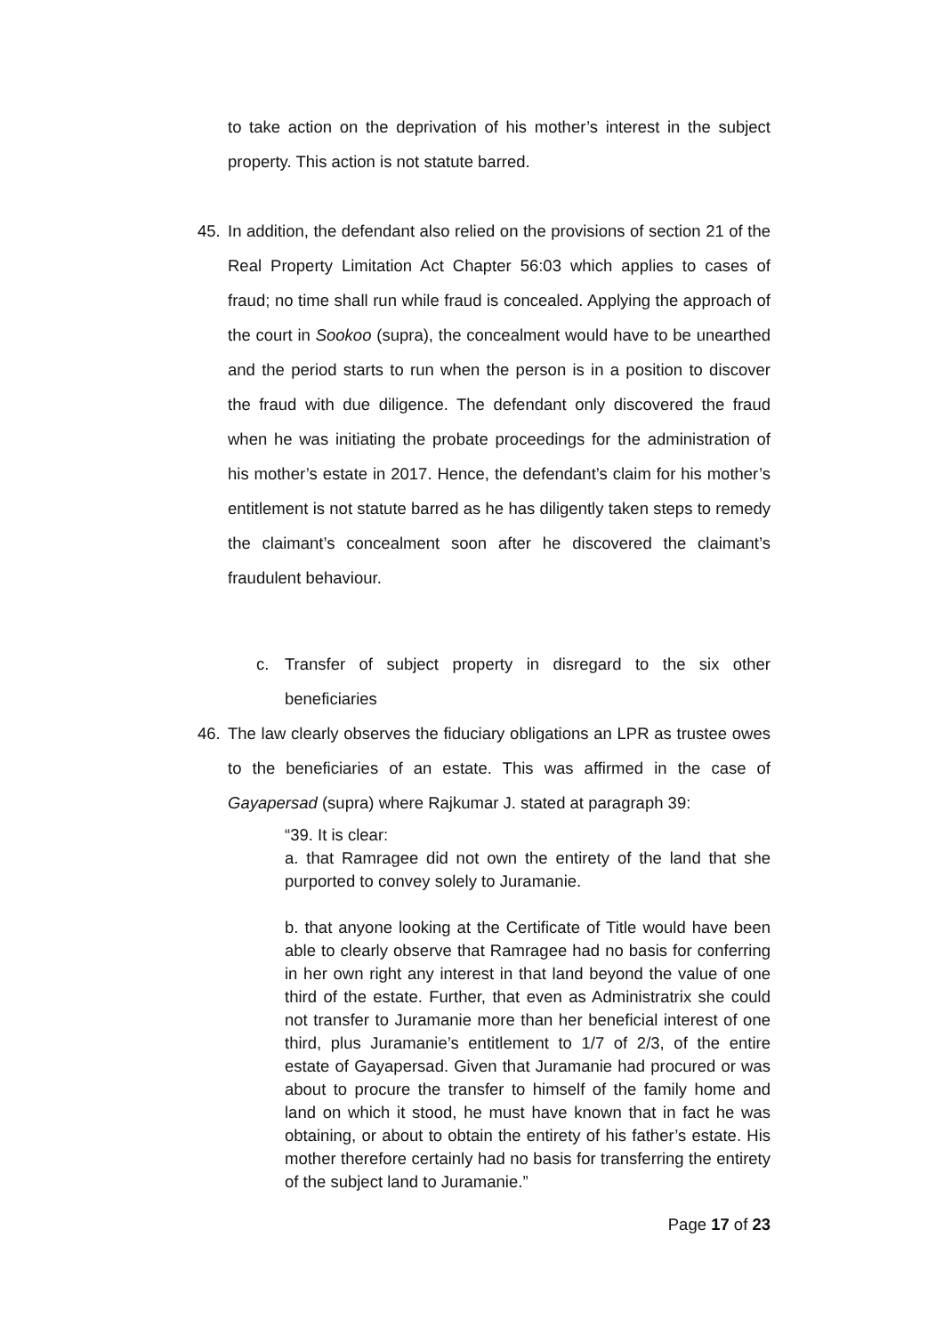to take action on the deprivation of his mother’s interest in the subject property. This action is not statute barred.
45. In addition, the defendant also relied on the provisions of section 21 of the Real Property Limitation Act Chapter 56:03 which applies to cases of fraud; no time shall run while fraud is concealed. Applying the approach of the court in Sookoo (supra), the concealment would have to be unearthed and the period starts to run when the person is in a position to discover the fraud with due diligence. The defendant only discovered the fraud when he was initiating the probate proceedings for the administration of his mother’s estate in 2017. Hence, the defendant’s claim for his mother’s entitlement is not statute barred as he has diligently taken steps to remedy the claimant’s concealment soon after he discovered the claimant’s fraudulent behaviour.
c. Transfer of subject property in disregard to the six other beneficiaries
46. The law clearly observes the fiduciary obligations an LPR as trustee owes to the beneficiaries of an estate. This was affirmed in the case of Gayapersad (supra) where Rajkumar J. stated at paragraph 39:
“39. It is clear:
a. that Ramragee did not own the entirety of the land that she purported to convey solely to Juramanie.
b. that anyone looking at the Certificate of Title would have been able to clearly observe that Ramragee had no basis for conferring in her own right any interest in that land beyond the value of one third of the estate. Further, that even as Administratrix she could not transfer to Juramanie more than her beneficial interest of one third, plus Juramanie’s entitlement to 1/7 of 2/3, of the entire estate of Gayapersad. Given that Juramanie had procured or was about to procure the transfer to himself of the family home and land on which it stood, he must have known that in fact he was obtaining, or about to obtain the entirety of his father’s estate. His mother therefore certainly had no basis for transferring the entirety of the subject land to Juramanie.”
Page 17 of 23